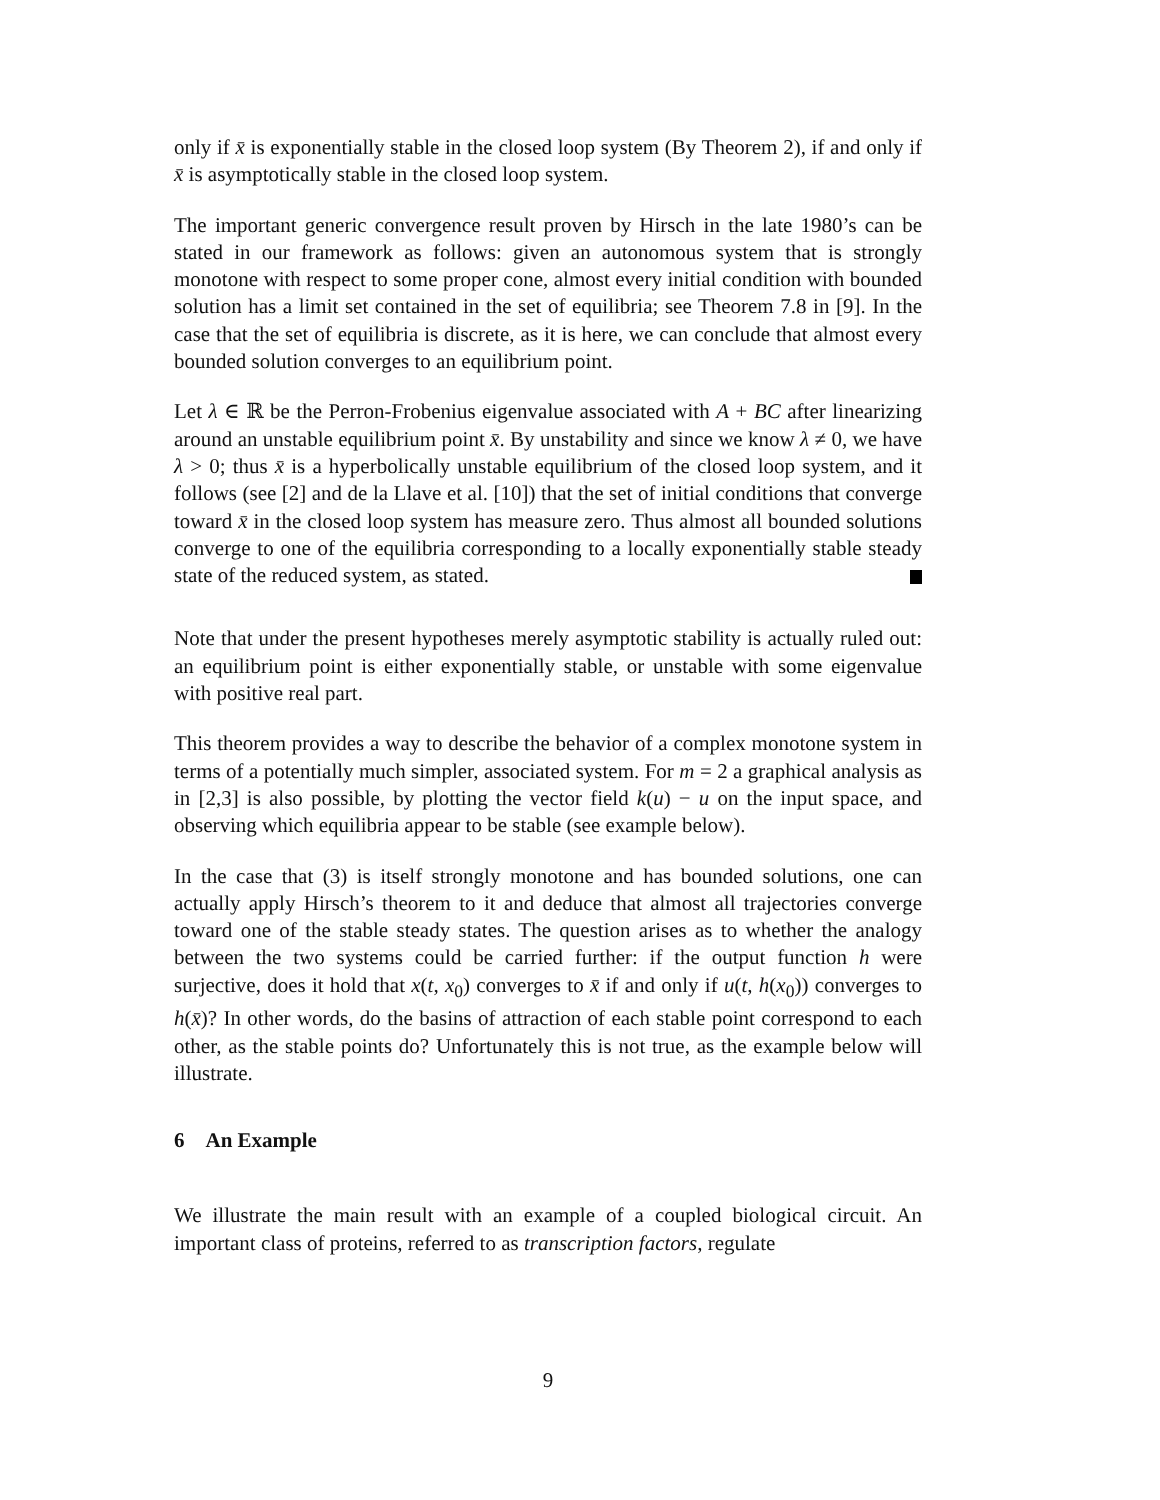only if x̄ is exponentially stable in the closed loop system (By Theorem 2), if and only if x̄ is asymptotically stable in the closed loop system.
The important generic convergence result proven by Hirsch in the late 1980’s can be stated in our framework as follows: given an autonomous system that is strongly monotone with respect to some proper cone, almost every initial condition with bounded solution has a limit set contained in the set of equilibria; see Theorem 7.8 in [9]. In the case that the set of equilibria is discrete, as it is here, we can conclude that almost every bounded solution converges to an equilibrium point.
Let λ ∈ ℝ be the Perron-Frobenius eigenvalue associated with A + BC after linearizing around an unstable equilibrium point x̄. By unstability and since we know λ ≠ 0, we have λ > 0; thus x̄ is a hyperbolically unstable equilibrium of the closed loop system, and it follows (see [2] and de la Llave et al. [10]) that the set of initial conditions that converge toward x̄ in the closed loop system has measure zero. Thus almost all bounded solutions converge to one of the equilibria corresponding to a locally exponentially stable steady state of the reduced system, as stated.
Note that under the present hypotheses merely asymptotic stability is actually ruled out: an equilibrium point is either exponentially stable, or unstable with some eigenvalue with positive real part.
This theorem provides a way to describe the behavior of a complex monotone system in terms of a potentially much simpler, associated system. For m = 2 a graphical analysis as in [2,3] is also possible, by plotting the vector field k(u) − u on the input space, and observing which equilibria appear to be stable (see example below).
In the case that (3) is itself strongly monotone and has bounded solutions, one can actually apply Hirsch’s theorem to it and deduce that almost all trajectories converge toward one of the stable steady states. The question arises as to whether the analogy between the two systems could be carried further: if the output function h were surjective, does it hold that x(t, x<sub>0</sub>) converges to x̄ if and only if u(t, h(x<sub>0</sub>)) converges to h(x̄)? In other words, do the basins of attraction of each stable point correspond to each other, as the stable points do? Unfortunately this is not true, as the example below will illustrate.
6 An Example
We illustrate the main result with an example of a coupled biological circuit. An important class of proteins, referred to as transcription factors, regulate
9